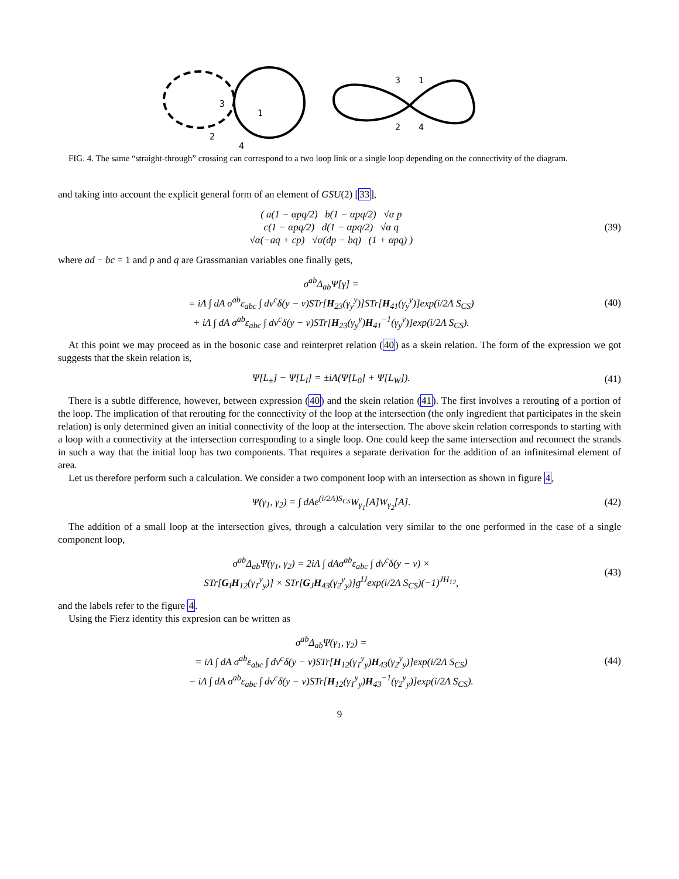3
1
2
4
3
1
2
4
FIG. 4. The same “straight-through” crossing can correspond to a two loop link or a single loop depending on the connectivity of the diagram.
and taking into account the explicit general form of an element of GSU(2) [33],
( a(1 − αpq/2) b(1 − αpq/2) √α p
c(1 − αpq/2) d(1 − αpq/2) √α q
√α(−aq + cp) √α(dp − bq) (1 + αpq) )
(39)
where ad − bc = 1 and p and q are Grassmanian variables one finally gets,
σ<sup>ab</sup>Δ<sub>ab</sub>Ψ[γ] =
= iΛ ∫ dA σ<sup>ab</sup>ε<sub>abc</sub> ∫ dv<sup>c</sup>δ(y − v)STr[H<sub>23</sub>(γ<sub>y</sub><sup>y</sup>)]STr[H<sub>41</sub>(γ<sub>y</sub><sup>y</sup>)]exp(i/2Λ S<sub>CS</sub>)
+ iΛ ∫ dA σ<sup>ab</sup>ε<sub>abc</sub> ∫ dv<sup>c</sup>δ(y − v)STr[H<sub>23</sub>(γ<sub>y</sub><sup>y</sup>)H<sub>41</sub><sup>−1</sup>(γ<sub>y</sub><sup>y</sup>)]exp(i/2Λ S<sub>CS</sub>).
(40)
At this point we may proceed as in the bosonic case and reinterpret relation (40) as a skein relation. The form of the expression we got suggests that the skein relation is,
Ψ[L<sub>±</sub>] − Ψ[L<sub>I</sub>] = ±iΛ(Ψ[L<sub>0</sub>] + Ψ[L<sub>W</sub>]).
(41)
There is a subtle difference, however, between expression (40) and the skein relation (41). The first involves a rerouting of a portion of the loop. The implication of that rerouting for the connectivity of the loop at the intersection (the only ingredient that participates in the skein relation) is only determined given an initial connectivity of the loop at the intersection. The above skein relation corresponds to starting with a loop with a connectivity at the intersection corresponding to a single loop. One could keep the same intersection and reconnect the strands in such a way that the initial loop has two components. That requires a separate derivation for the addition of an infinitesimal element of area.
Let us therefore perform such a calculation. We consider a two component loop with an intersection as shown in figure 4,
Ψ(γ<sub>1</sub>, γ<sub>2</sub>) = ∫ dAe<sup>(i/2Λ)S<sub>CS</sub></sup>W<sub>γ<sub>1</sub></sub>[A]W<sub>γ<sub>2</sub></sub>[A].
(42)
The addition of a small loop at the intersection gives, through a calculation very similar to the one performed in the case of a single component loop,
σ<sup>ab</sup>Δ<sub>ab</sub>Ψ(γ<sub>1</sub>, γ<sub>2</sub>) = 2iΛ ∫ dAσ<sup>ab</sup>ε<sub>abc</sub> ∫ dv<sup>c</sup>δ(y − v) ×
STr[G<sub>I</sub>H<sub>12</sub>(γ<sub>1</sub><sup>y</sup><sub>y</sub>)] × STr[G<sub>J</sub>H<sub>43</sub>(γ<sub>2</sub><sup>y</sup><sub>y</sub>)]g<sup>IJ</sup>exp(i/2Λ S<sub>CS</sub>)(−1)<sup>JH<sub>12</sub></sup>,
(43)
and the labels refer to the figure 4.
Using the Fierz identity this expresion can be written as
σ<sup>ab</sup>Δ<sub>ab</sub>Ψ(γ<sub>1</sub>, γ<sub>2</sub>) =
= iΛ ∫ dA σ<sup>ab</sup>ε<sub>abc</sub> ∫ dv<sup>c</sup>δ(y − v)STr[H<sub>12</sub>(γ<sub>1</sub><sup>y</sup><sub>y</sub>)H<sub>43</sub>(γ<sub>2</sub><sup>y</sup><sub>y</sub>)]exp(i/2Λ S<sub>CS</sub>)
− iΛ ∫ dA σ<sup>ab</sup>ε<sub>abc</sub> ∫ dv<sup>c</sup>δ(y − v)STr[H<sub>12</sub>(γ<sub>1</sub><sup>y</sup><sub>y</sub>)H<sub>43</sub><sup>−1</sup>(γ<sub>2</sub><sup>y</sup><sub>y</sub>)]exp(i/2Λ S<sub>CS</sub>).
(44)
9